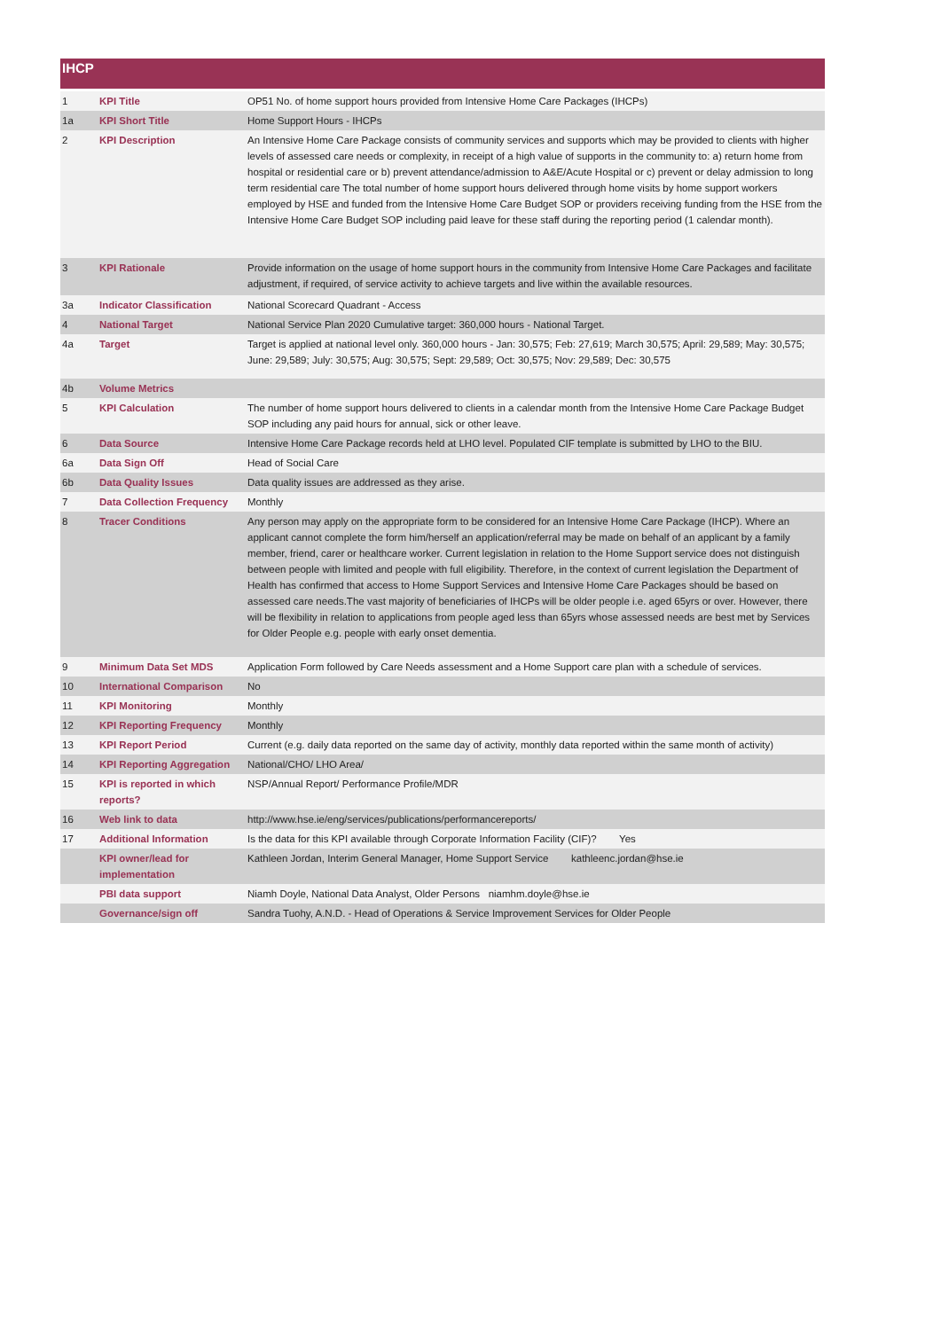IHCP
| 1 | KPI Title | OP51 No. of home support hours provided from Intensive Home Care Packages (IHCPs) |
| 1a | KPI Short Title | Home Support Hours - IHCPs |
| 2 | KPI Description | An Intensive Home Care Package consists of community services and supports which may be provided to clients with higher levels of assessed care needs or complexity, in receipt of a high value of supports in the community to: a) return home from hospital or residential care or b) prevent attendance/admission to A&E/Acute Hospital or c) prevent or delay admission to long term residential care The total number of home support hours delivered through home visits by home support workers employed by HSE and funded from the Intensive Home Care Budget SOP or providers receiving funding from the HSE from the Intensive Home Care Budget SOP including paid leave for these staff during the reporting period (1 calendar month). |
| 3 | KPI Rationale | Provide information on the usage of home support hours in the community from Intensive Home Care Packages and facilitate adjustment, if required, of service activity to achieve targets and live within the available resources. |
| 3a | Indicator Classification | National Scorecard Quadrant - Access |
| 4 | National Target | National Service Plan 2020 Cumulative target: 360,000 hours - National Target. |
| 4a | Target | Target is applied at national level only. 360,000 hours - Jan: 30,575; Feb: 27,619; March 30,575; April: 29,589; May: 30,575; June: 29,589; July: 30,575; Aug: 30,575; Sept: 29,589; Oct: 30,575; Nov: 29,589; Dec: 30,575 |
| 4b | Volume Metrics | |
| 5 | KPI Calculation | The number of home support hours delivered to clients in a calendar month from the Intensive Home Care Package Budget SOP including any paid hours for annual, sick or other leave. |
| 6 | Data Source | Intensive Home Care Package records held at LHO level. Populated CIF template is submitted by LHO to the BIU. |
| 6a | Data Sign Off | Head of Social Care |
| 6b | Data Quality Issues | Data quality issues are addressed as they arise. |
| 7 | Data Collection Frequency | Monthly |
| 8 | Tracer Conditions | Any person may apply on the appropriate form to be considered for an Intensive Home Care Package (IHCP). Where an applicant cannot complete the form him/herself an application/referral may be made on behalf of an applicant by a family member, friend, carer or healthcare worker. Current legislation in relation to the Home Support service does not distinguish between people with limited and people with full eligibility. Therefore, in the context of current legislation the Department of Health has confirmed that access to Home Support Services and Intensive Home Care Packages should be based on assessed care needs.The vast majority of beneficiaries of IHCPs will be older people i.e. aged 65yrs or over. However, there will be flexibility in relation to applications from people aged less than 65yrs whose assessed needs are best met by Services for Older People e.g. people with early onset dementia. |
| 9 | Minimum Data Set MDS | Application Form followed by Care Needs assessment and a Home Support care plan with a schedule of services. |
| 10 | International Comparison | No |
| 11 | KPI Monitoring | Monthly |
| 12 | KPI Reporting Frequency | Monthly |
| 13 | KPI Report Period | Current (e.g. daily data reported on the same day of activity, monthly data reported within the same month of activity) |
| 14 | KPI Reporting Aggregation | National/CHO/ LHO Area/ |
| 15 | KPI is reported in which reports? | NSP/Annual Report/ Performance Profile/MDR |
| 16 | Web link to data | http://www.hse.ie/eng/services/publications/performancereports/ |
| 17 | Additional Information | Is the data for this KPI available through Corporate Information Facility (CIF)? Yes |
| | KPI owner/lead for implementation | Kathleen Jordan, Interim General Manager, Home Support Service kathleenc.jordan@hse.ie |
| | PBI data support | Niamh Doyle, National Data Analyst, Older Persons niamhm.doyle@hse.ie |
| | Governance/sign off | Sandra Tuohy, A.N.D. - Head of Operations & Service Improvement Services for Older People |